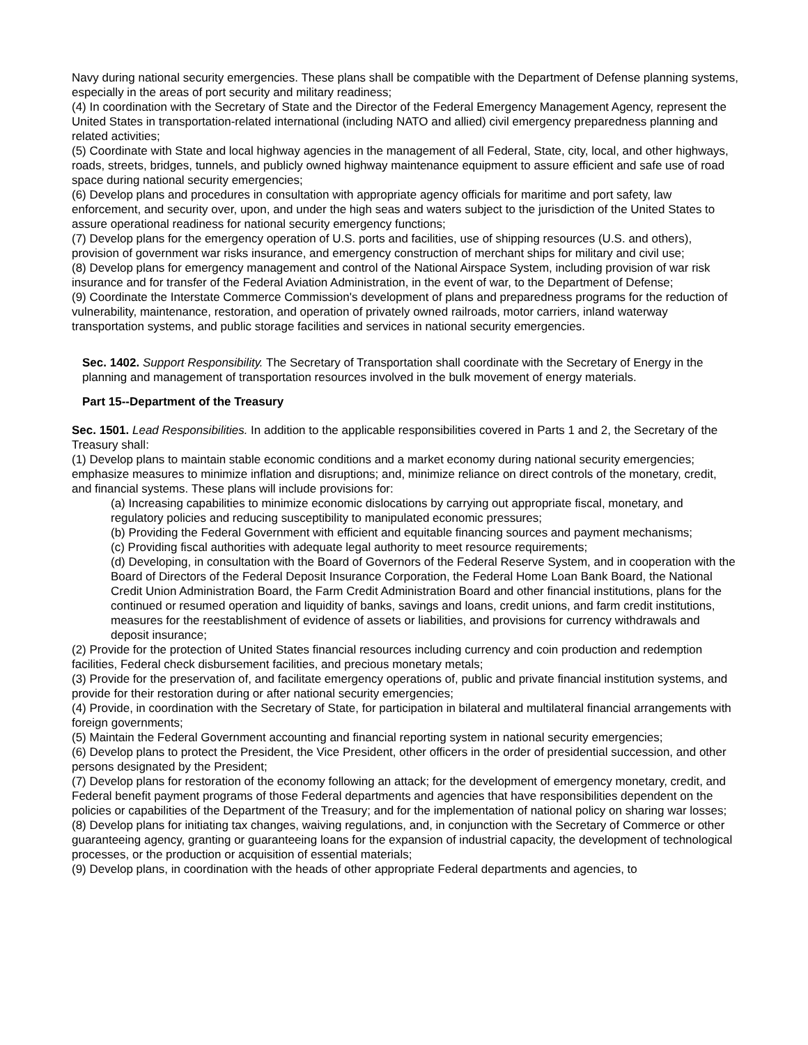Navy during national security emergencies. These plans shall be compatible with the Department of Defense planning systems, especially in the areas of port security and military readiness;
(4) In coordination with the Secretary of State and the Director of the Federal Emergency Management Agency, represent the United States in transportation-related international (including NATO and allied) civil emergency preparedness planning and related activities;
(5) Coordinate with State and local highway agencies in the management of all Federal, State, city, local, and other highways, roads, streets, bridges, tunnels, and publicly owned highway maintenance equipment to assure efficient and safe use of road space during national security emergencies;
(6) Develop plans and procedures in consultation with appropriate agency officials for maritime and port safety, law enforcement, and security over, upon, and under the high seas and waters subject to the jurisdiction of the United States to assure operational readiness for national security emergency functions;
(7) Develop plans for the emergency operation of U.S. ports and facilities, use of shipping resources (U.S. and others), provision of government war risks insurance, and emergency construction of merchant ships for military and civil use;
(8) Develop plans for emergency management and control of the National Airspace System, including provision of war risk insurance and for transfer of the Federal Aviation Administration, in the event of war, to the Department of Defense;
(9) Coordinate the Interstate Commerce Commission's development of plans and preparedness programs for the reduction of vulnerability, maintenance, restoration, and operation of privately owned railroads, motor carriers, inland waterway transportation systems, and public storage facilities and services in national security emergencies.
Sec. 1402. Support Responsibility. The Secretary of Transportation shall coordinate with the Secretary of Energy in the planning and management of transportation resources involved in the bulk movement of energy materials.
Part 15--Department of the Treasury
Sec. 1501. Lead Responsibilities. In addition to the applicable responsibilities covered in Parts 1 and 2, the Secretary of the Treasury shall:
(1) Develop plans to maintain stable economic conditions and a market economy during national security emergencies; emphasize measures to minimize inflation and disruptions; and, minimize reliance on direct controls of the monetary, credit, and financial systems. These plans will include provisions for:
(a) Increasing capabilities to minimize economic dislocations by carrying out appropriate fiscal, monetary, and regulatory policies and reducing susceptibility to manipulated economic pressures;
(b) Providing the Federal Government with efficient and equitable financing sources and payment mechanisms;
(c) Providing fiscal authorities with adequate legal authority to meet resource requirements;
(d) Developing, in consultation with the Board of Governors of the Federal Reserve System, and in cooperation with the Board of Directors of the Federal Deposit Insurance Corporation, the Federal Home Loan Bank Board, the National Credit Union Administration Board, the Farm Credit Administration Board and other financial institutions, plans for the continued or resumed operation and liquidity of banks, savings and loans, credit unions, and farm credit institutions, measures for the reestablishment of evidence of assets or liabilities, and provisions for currency withdrawals and deposit insurance;
(2) Provide for the protection of United States financial resources including currency and coin production and redemption facilities, Federal check disbursement facilities, and precious monetary metals;
(3) Provide for the preservation of, and facilitate emergency operations of, public and private financial institution systems, and provide for their restoration during or after national security emergencies;
(4) Provide, in coordination with the Secretary of State, for participation in bilateral and multilateral financial arrangements with foreign governments;
(5) Maintain the Federal Government accounting and financial reporting system in national security emergencies;
(6) Develop plans to protect the President, the Vice President, other officers in the order of presidential succession, and other persons designated by the President;
(7) Develop plans for restoration of the economy following an attack; for the development of emergency monetary, credit, and Federal benefit payment programs of those Federal departments and agencies that have responsibilities dependent on the policies or capabilities of the Department of the Treasury; and for the implementation of national policy on sharing war losses;
(8) Develop plans for initiating tax changes, waiving regulations, and, in conjunction with the Secretary of Commerce or other guaranteeing agency, granting or guaranteeing loans for the expansion of industrial capacity, the development of technological processes, or the production or acquisition of essential materials;
(9) Develop plans, in coordination with the heads of other appropriate Federal departments and agencies, to